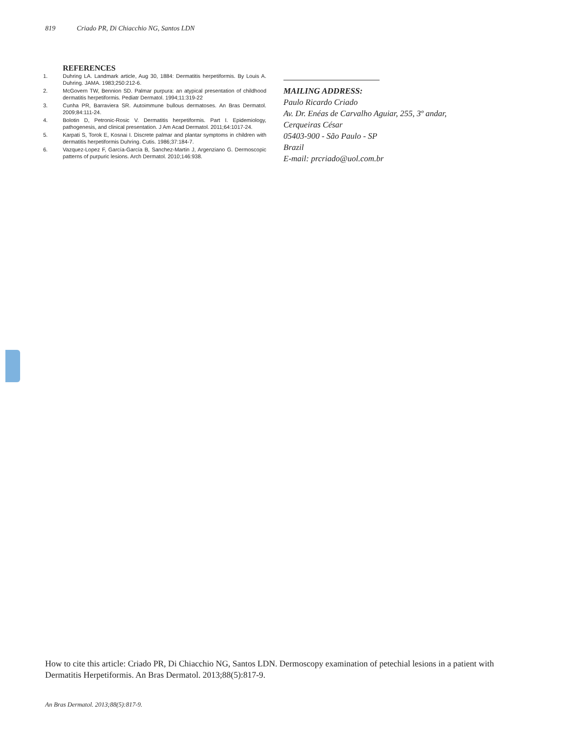819 Criado PR, Di Chiacchio NG, Santos LDN
REFERENCES
1. Duhring LA. Landmark article, Aug 30, 1884: Dermatitis herpetiformis. By Louis A. Duhring. JAMA. 1983;250:212-6.
2. McGovern TW, Bennion SD. Palmar purpura: an atypical presentation of childhood dermatitis herpetiformis. Pediatr Dermatol. 1994;11:319-22
3. Cunha PR, Barraviera SR. Autoimmune bullous dermatoses. An Bras Dermatol. 2009;84:111-24.
4. Bolotin D, Petronic-Rosic V. Dermatitis herpetiformis. Part I. Epidemiology, pathogenesis, and clinical presentation. J Am Acad Dermatol. 2011;64:1017-24.
5. Karpati S, Torok E, Kosnai I. Discrete palmar and plantar symptoms in children with dermatitis herpetiformis Duhring. Cutis. 1986;37:184-7.
6. Vazquez-Lopez F, García-García B, Sanchez-Martin J, Argenziano G. Dermoscopic patterns of purpuric lesions. Arch Dermatol. 2010;146:938.
MAILING ADDRESS:
Paulo Ricardo Criado
Av. Dr. Enéas de Carvalho Aguiar, 255, 3º andar,
Cerqueiras César
05403-900 - São Paulo - SP
Brazil
E-mail: prcriado@uol.com.br
How to cite this article: Criado PR, Di Chiacchio NG, Santos LDN. Dermoscopy examination of petechial lesions in a patient with Dermatitis Herpetiformis. An Bras Dermatol. 2013;88(5):817-9.
An Bras Dermatol. 2013;88(5):817-9.